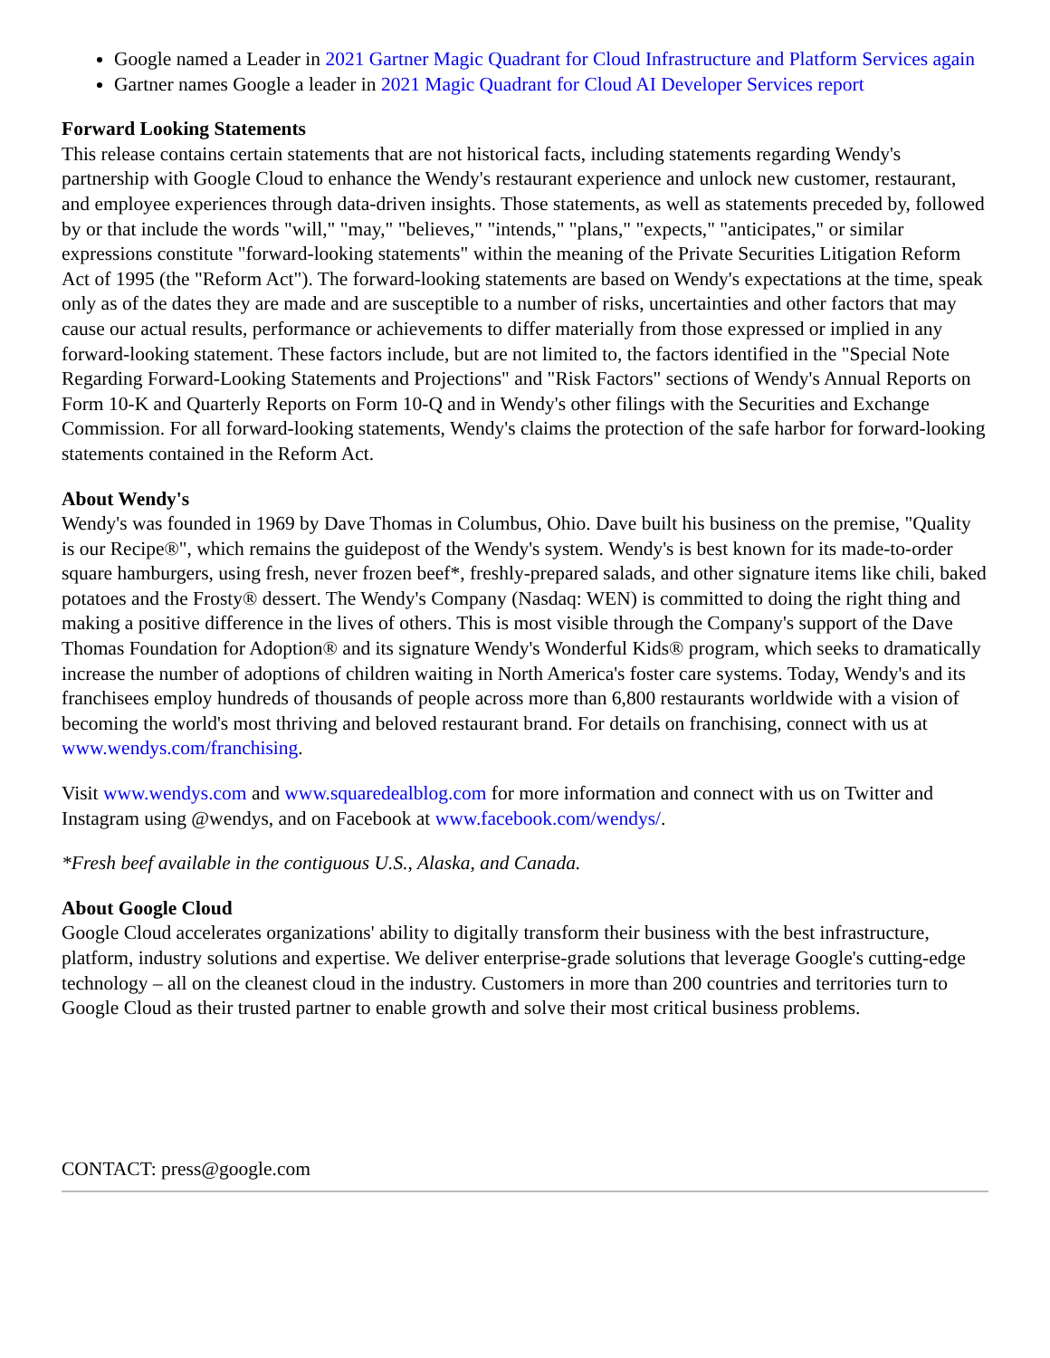Google named a Leader in 2021 Gartner Magic Quadrant for Cloud Infrastructure and Platform Services again
Gartner names Google a leader in 2021 Magic Quadrant for Cloud AI Developer Services report
Forward Looking Statements
This release contains certain statements that are not historical facts, including statements regarding Wendy's partnership with Google Cloud to enhance the Wendy's restaurant experience and unlock new customer, restaurant, and employee experiences through data-driven insights. Those statements, as well as statements preceded by, followed by or that include the words "will," "may," "believes," "intends," "plans," "expects," "anticipates," or similar expressions constitute "forward-looking statements" within the meaning of the Private Securities Litigation Reform Act of 1995 (the "Reform Act"). The forward-looking statements are based on Wendy's expectations at the time, speak only as of the dates they are made and are susceptible to a number of risks, uncertainties and other factors that may cause our actual results, performance or achievements to differ materially from those expressed or implied in any forward-looking statement. These factors include, but are not limited to, the factors identified in the "Special Note Regarding Forward-Looking Statements and Projections" and "Risk Factors" sections of Wendy's Annual Reports on Form 10-K and Quarterly Reports on Form 10-Q and in Wendy's other filings with the Securities and Exchange Commission. For all forward-looking statements, Wendy's claims the protection of the safe harbor for forward-looking statements contained in the Reform Act.
About Wendy's
Wendy's was founded in 1969 by Dave Thomas in Columbus, Ohio. Dave built his business on the premise, "Quality is our Recipe®", which remains the guidepost of the Wendy's system. Wendy's is best known for its made-to-order square hamburgers, using fresh, never frozen beef*, freshly-prepared salads, and other signature items like chili, baked potatoes and the Frosty® dessert. The Wendy's Company (Nasdaq: WEN) is committed to doing the right thing and making a positive difference in the lives of others. This is most visible through the Company's support of the Dave Thomas Foundation for Adoption® and its signature Wendy's Wonderful Kids® program, which seeks to dramatically increase the number of adoptions of children waiting in North America's foster care systems. Today, Wendy's and its franchisees employ hundreds of thousands of people across more than 6,800 restaurants worldwide with a vision of becoming the world's most thriving and beloved restaurant brand. For details on franchising, connect with us at www.wendys.com/franchising.
Visit www.wendys.com and www.squaredealblog.com for more information and connect with us on Twitter and Instagram using @wendys, and on Facebook at www.facebook.com/wendys/.
*Fresh beef available in the contiguous U.S., Alaska, and Canada.
About Google Cloud
Google Cloud accelerates organizations' ability to digitally transform their business with the best infrastructure, platform, industry solutions and expertise. We deliver enterprise-grade solutions that leverage Google's cutting-edge technology – all on the cleanest cloud in the industry. Customers in more than 200 countries and territories turn to Google Cloud as their trusted partner to enable growth and solve their most critical business problems.
CONTACT: press@google.com